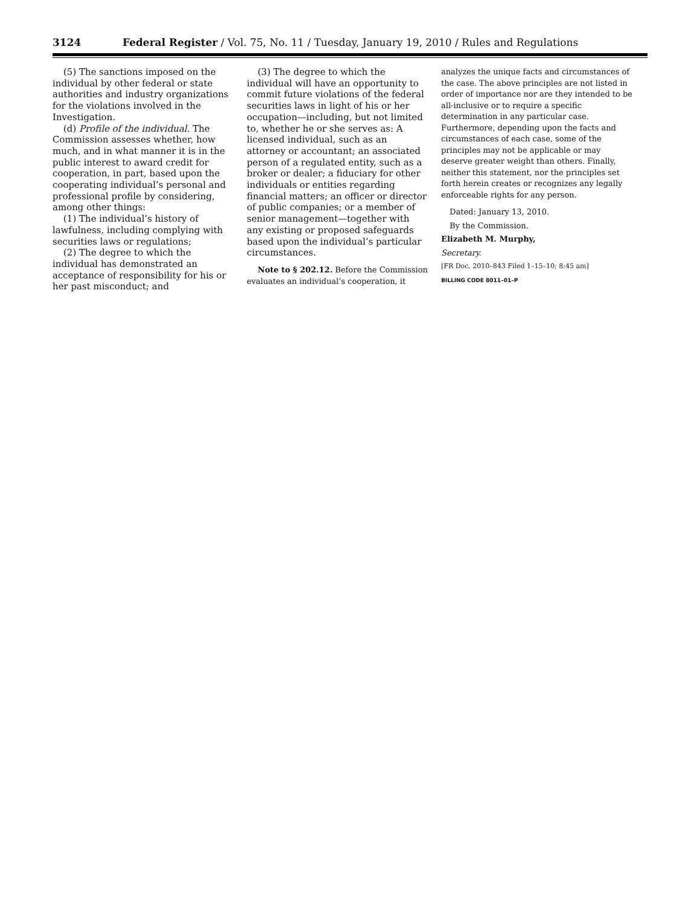3124 Federal Register / Vol. 75, No. 11 / Tuesday, January 19, 2010 / Rules and Regulations
(5) The sanctions imposed on the individual by other federal or state authorities and industry organizations for the violations involved in the Investigation.
(d) Profile of the individual. The Commission assesses whether, how much, and in what manner it is in the public interest to award credit for cooperation, in part, based upon the cooperating individual’s personal and professional profile by considering, among other things:
(1) The individual’s history of lawfulness, including complying with securities laws or regulations;
(2) The degree to which the individual has demonstrated an acceptance of responsibility for his or her past misconduct; and
(3) The degree to which the individual will have an opportunity to commit future violations of the federal securities laws in light of his or her occupation—including, but not limited to, whether he or she serves as: A licensed individual, such as an attorney or accountant; an associated person of a regulated entity, such as a broker or dealer; a fiduciary for other individuals or entities regarding financial matters; an officer or director of public companies; or a member of senior management—together with any existing or proposed safeguards based upon the individual’s particular circumstances.
Note to § 202.12. Before the Commission evaluates an individual’s cooperation, it
analyzes the unique facts and circumstances of the case. The above principles are not listed in order of importance nor are they intended to be all-inclusive or to require a specific determination in any particular case. Furthermore, depending upon the facts and circumstances of each case, some of the principles may not be applicable or may deserve greater weight than others. Finally, neither this statement, nor the principles set forth herein creates or recognizes any legally enforceable rights for any person.
Dated: January 13, 2010.
By the Commission.
Elizabeth M. Murphy,
Secretary.
[FR Doc. 2010–843 Filed 1–15–10; 8:45 am]
BILLING CODE 8011–01–P